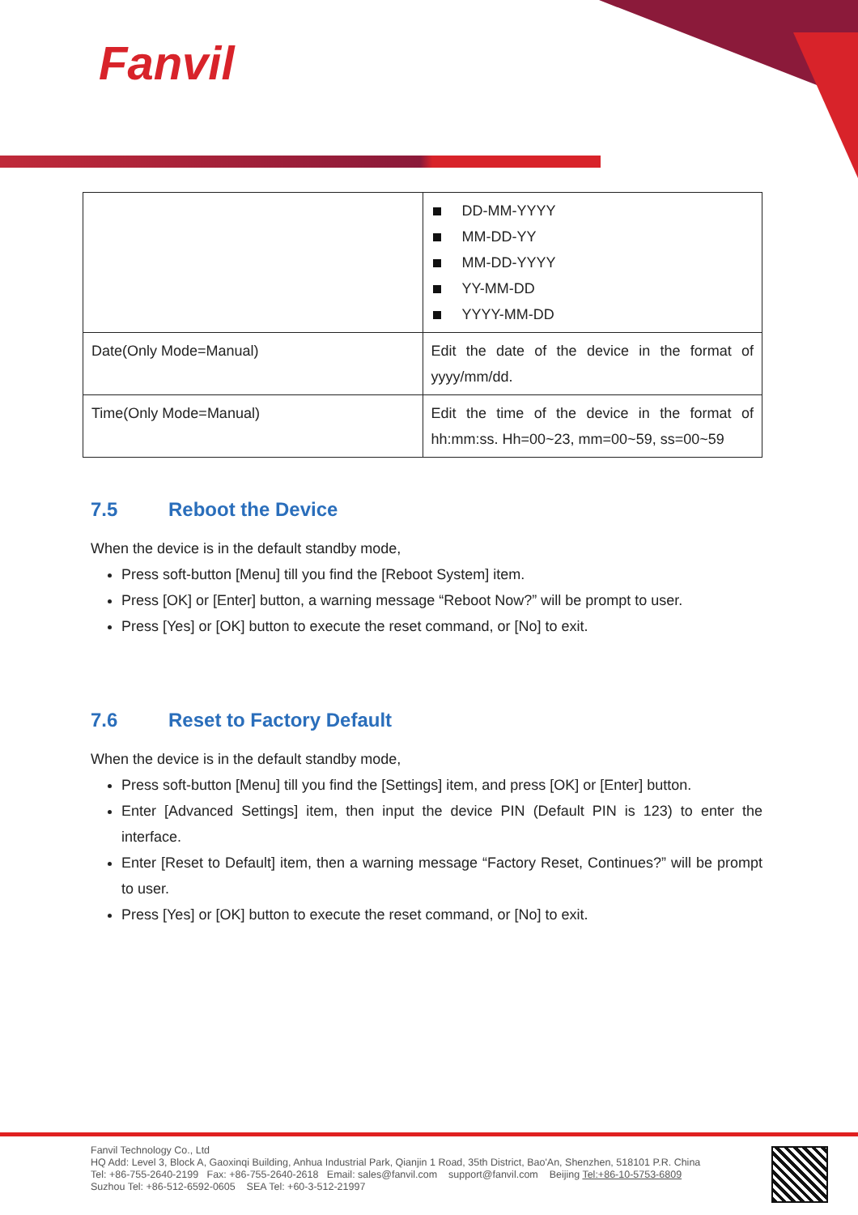Fanvil
| | DD-MM-YYYY MM-DD-YY MM-DD-YYYY YY-MM-DD YYYY-MM-DD |
| Date(Only Mode=Manual) | Edit the date of the device in the format of yyyy/mm/dd. |
| Time(Only Mode=Manual) | Edit the time of the device in the format of hh:mm:ss. Hh=00~23, mm=00~59, ss=00~59 |
7.5 Reboot the Device
When the device is in the default standby mode,
Press soft-button [Menu] till you find the [Reboot System] item.
Press [OK] or [Enter] button, a warning message “Reboot Now?” will be prompt to user.
Press [Yes] or [OK] button to execute the reset command, or [No] to exit.
7.6 Reset to Factory Default
When the device is in the default standby mode,
Press soft-button [Menu] till you find the [Settings] item, and press [OK] or [Enter] button.
Enter [Advanced Settings] item, then input the device PIN (Default PIN is 123) to enter the interface.
Enter [Reset to Default] item, then a warning message “Factory Reset, Continues?” will be prompt to user.
Press [Yes] or [OK] button to execute the reset command, or [No] to exit.
Fanvil Technology Co., Ltd
HQ Add: Level 3, Block A, Gaoxinqi Building, Anhua Industrial Park, Qianjin 1 Road, 35th District, Bao'An, Shenzhen, 518101 P.R. China
Tel: +86-755-2640-2199 Fax: +86-755-2640-2618 Email: sales@fanvil.com support@fanvil.com Beijing Tel:+86-10-5753-6809
Suzhou Tel: +86-512-6592-0605 SEA Tel: +60-3-512-21997